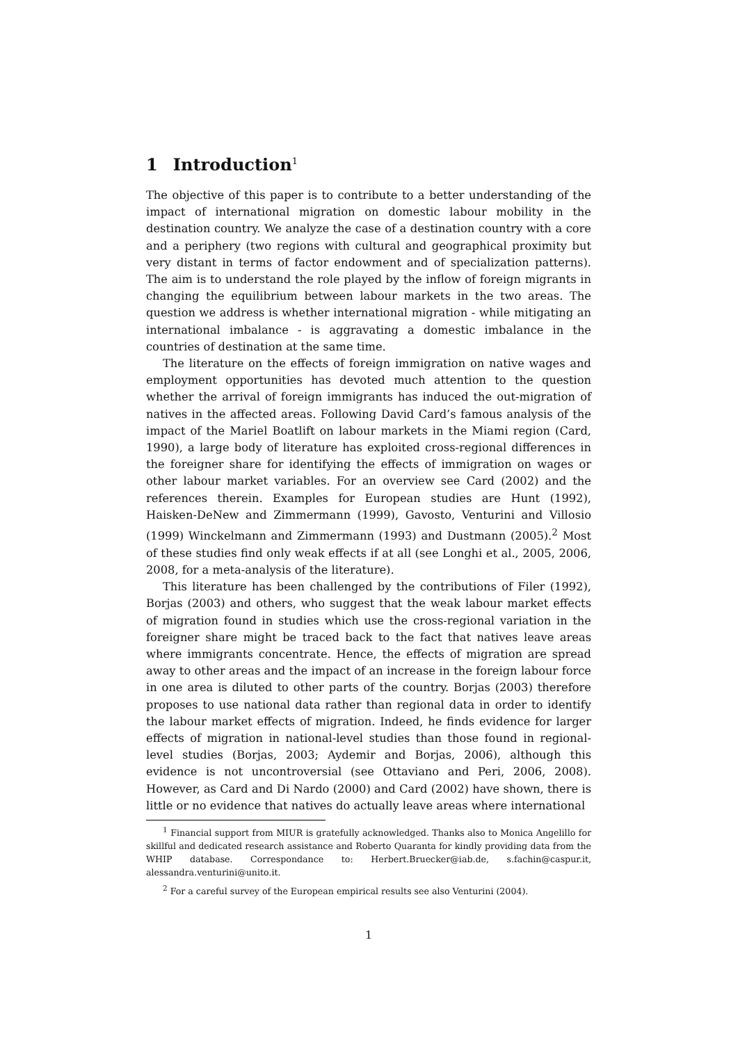1 Introduction<sup>1</sup>
The objective of this paper is to contribute to a better understanding of the impact of international migration on domestic labour mobility in the destination country. We analyze the case of a destination country with a core and a periphery (two regions with cultural and geographical proximity but very distant in terms of factor endowment and of specialization patterns). The aim is to understand the role played by the inflow of foreign migrants in changing the equilibrium between labour markets in the two areas. The question we address is whether international migration - while mitigating an international imbalance - is aggravating a domestic imbalance in the countries of destination at the same time.
The literature on the effects of foreign immigration on native wages and employment opportunities has devoted much attention to the question whether the arrival of foreign immigrants has induced the out-migration of natives in the affected areas. Following David Card’s famous analysis of the impact of the Mariel Boatlift on labour markets in the Miami region (Card, 1990), a large body of literature has exploited cross-regional differences in the foreigner share for identifying the effects of immigration on wages or other labour market variables. For an overview see Card (2002) and the references therein. Examples for European studies are Hunt (1992), Haisken-DeNew and Zimmermann (1999), Gavosto, Venturini and Villosio (1999) Winckelmann and Zimmermann (1993) and Dustmann (2005).<sup>2</sup> Most of these studies find only weak effects if at all (see Longhi et al., 2005, 2006, 2008, for a meta-analysis of the literature).
This literature has been challenged by the contributions of Filer (1992), Borjas (2003) and others, who suggest that the weak labour market effects of migration found in studies which use the cross-regional variation in the foreigner share might be traced back to the fact that natives leave areas where immigrants concentrate. Hence, the effects of migration are spread away to other areas and the impact of an increase in the foreign labour force in one area is diluted to other parts of the country. Borjas (2003) therefore proposes to use national data rather than regional data in order to identify the labour market effects of migration. Indeed, he finds evidence for larger effects of migration in national-level studies than those found in regional-level studies (Borjas, 2003; Aydemir and Borjas, 2006), although this evidence is not uncontroversial (see Ottaviano and Peri, 2006, 2008). However, as Card and Di Nardo (2000) and Card (2002) have shown, there is little or no evidence that natives do actually leave areas where international
<sup>1</sup> Financial support from MIUR is gratefully acknowledged. Thanks also to Monica Angelillo for skillful and dedicated research assistance and Roberto Quaranta for kindly providing data from the WHIP database. Correspondance to: Herbert.Bruecker@iab.de, s.fachin@caspur.it, alessandra.venturini@unito.it.
<sup>2</sup> For a careful survey of the European empirical results see also Venturini (2004).
1